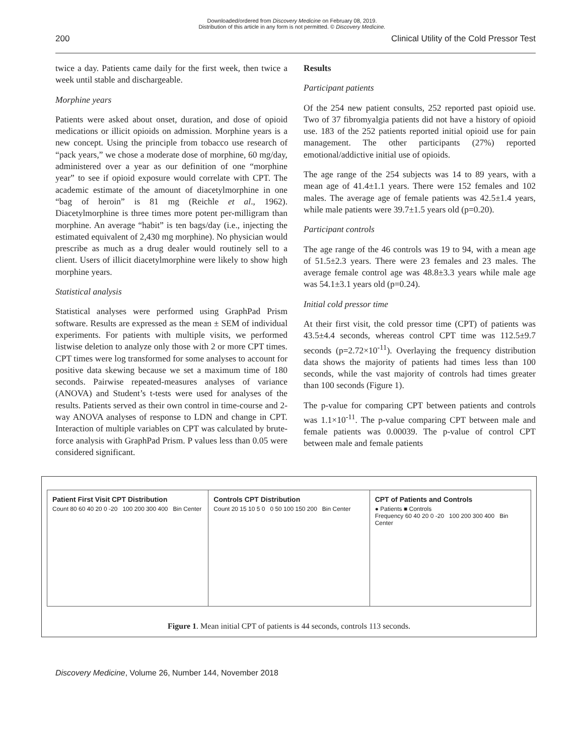Downloaded/ordered from Discovery Medicine on February 08, 2019.
Distribution of this article in any form is not permitted. © Discovery Medicine.
200 Clinical Utility of the Cold Pressor Test
twice a day. Patients came daily for the first week, then twice a week until stable and dischargeable.
Morphine years
Patients were asked about onset, duration, and dose of opioid medications or illicit opioids on admission. Morphine years is a new concept. Using the principle from tobacco use research of “pack years,” we chose a moderate dose of morphine, 60 mg/day, administered over a year as our definition of one “morphine year” to see if opioid exposure would correlate with CPT. The academic estimate of the amount of diacetylmorphine in one “bag of heroin” is 81 mg (Reichle et al., 1962). Diacetylmorphine is three times more potent per-milligram than morphine. An average “habit” is ten bags/day (i.e., injecting the estimated equivalent of 2,430 mg morphine). No physician would prescribe as much as a drug dealer would routinely sell to a client. Users of illicit diacetylmorphine were likely to show high morphine years.
Statistical analysis
Statistical analyses were performed using GraphPad Prism software. Results are expressed as the mean ± SEM of individual experiments. For patients with multiple visits, we performed listwise deletion to analyze only those with 2 or more CPT times. CPT times were log transformed for some analyses to account for positive data skewing because we set a maximum time of 180 seconds. Pairwise repeated-measures analyses of variance (ANOVA) and Student’s t-tests were used for analyses of the results. Patients served as their own control in time-course and 2-way ANOVA analyses of response to LDN and change in CPT. Interaction of multiple variables on CPT was calculated by brute-force analysis with GraphPad Prism. P values less than 0.05 were considered significant.
Results
Participant patients
Of the 254 new patient consults, 252 reported past opioid use. Two of 37 fibromyalgia patients did not have a history of opioid use. 183 of the 252 patients reported initial opioid use for pain management. The other participants (27%) reported emotional/addictive initial use of opioids.
The age range of the 254 subjects was 14 to 89 years, with a mean age of 41.4±1.1 years. There were 152 females and 102 males. The average age of female patients was 42.5±1.4 years, while male patients were 39.7±1.5 years old (p=0.20).
Participant controls
The age range of the 46 controls was 19 to 94, with a mean age of 51.5±2.3 years. There were 23 females and 23 males. The average female control age was 48.8±3.3 years while male age was 54.1±3.1 years old (p=0.24).
Initial cold pressor time
At their first visit, the cold pressor time (CPT) of patients was 43.5±4.4 seconds, whereas control CPT time was 112.5±9.7 seconds (p=2.72×10<sup>-11</sup>). Overlaying the frequency distribution data shows the majority of patients had times less than 100 seconds, while the vast majority of controls had times greater than 100 seconds (Figure 1).
The p-value for comparing CPT between patients and controls was 1.1×10<sup>-11</sup>. The p-value comparing CPT between male and female patients was 0.00039. The p-value of control CPT between male and female patients
Patient First Visit CPT Distribution
Count 80 60 40 20 0 -20 100 200 300 400 Bin Center
Controls CPT Distribution
Count 20 15 10 5 0 0 50 100 150 200 Bin Center
CPT of Patients and Controls
● Patients ■ Controls
Frequency 60 40 20 0 -20 100 200 300 400 Bin Center
Figure 1. Mean initial CPT of patients is 44 seconds, controls 113 seconds.
Discovery Medicine, Volume 26, Number 144, November 2018